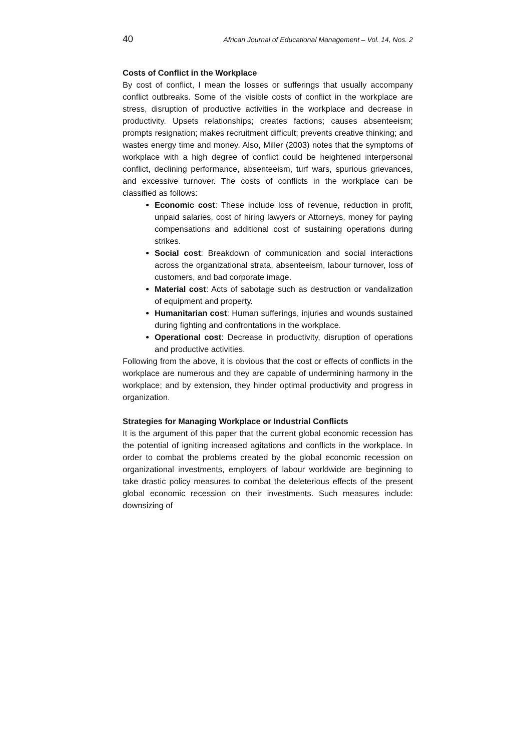40 African Journal of Educational Management – Vol. 14, Nos. 2
Costs of Conflict in the Workplace
By cost of conflict, I mean the losses or sufferings that usually accompany conflict outbreaks. Some of the visible costs of conflict in the workplace are stress, disruption of productive activities in the workplace and decrease in productivity. Upsets relationships; creates factions; causes absenteeism; prompts resignation; makes recruitment difficult; prevents creative thinking; and wastes energy time and money. Also, Miller (2003) notes that the symptoms of workplace with a high degree of conflict could be heightened interpersonal conflict, declining performance, absenteeism, turf wars, spurious grievances, and excessive turnover. The costs of conflicts in the workplace can be classified as follows:
Economic cost: These include loss of revenue, reduction in profit, unpaid salaries, cost of hiring lawyers or Attorneys, money for paying compensations and additional cost of sustaining operations during strikes.
Social cost: Breakdown of communication and social interactions across the organizational strata, absenteeism, labour turnover, loss of customers, and bad corporate image.
Material cost: Acts of sabotage such as destruction or vandalization of equipment and property.
Humanitarian cost: Human sufferings, injuries and wounds sustained during fighting and confrontations in the workplace.
Operational cost: Decrease in productivity, disruption of operations and productive activities.
Following from the above, it is obvious that the cost or effects of conflicts in the workplace are numerous and they are capable of undermining harmony in the workplace; and by extension, they hinder optimal productivity and progress in organization.
Strategies for Managing Workplace or Industrial Conflicts
It is the argument of this paper that the current global economic recession has the potential of igniting increased agitations and conflicts in the workplace. In order to combat the problems created by the global economic recession on organizational investments, employers of labour worldwide are beginning to take drastic policy measures to combat the deleterious effects of the present global economic recession on their investments. Such measures include: downsizing of